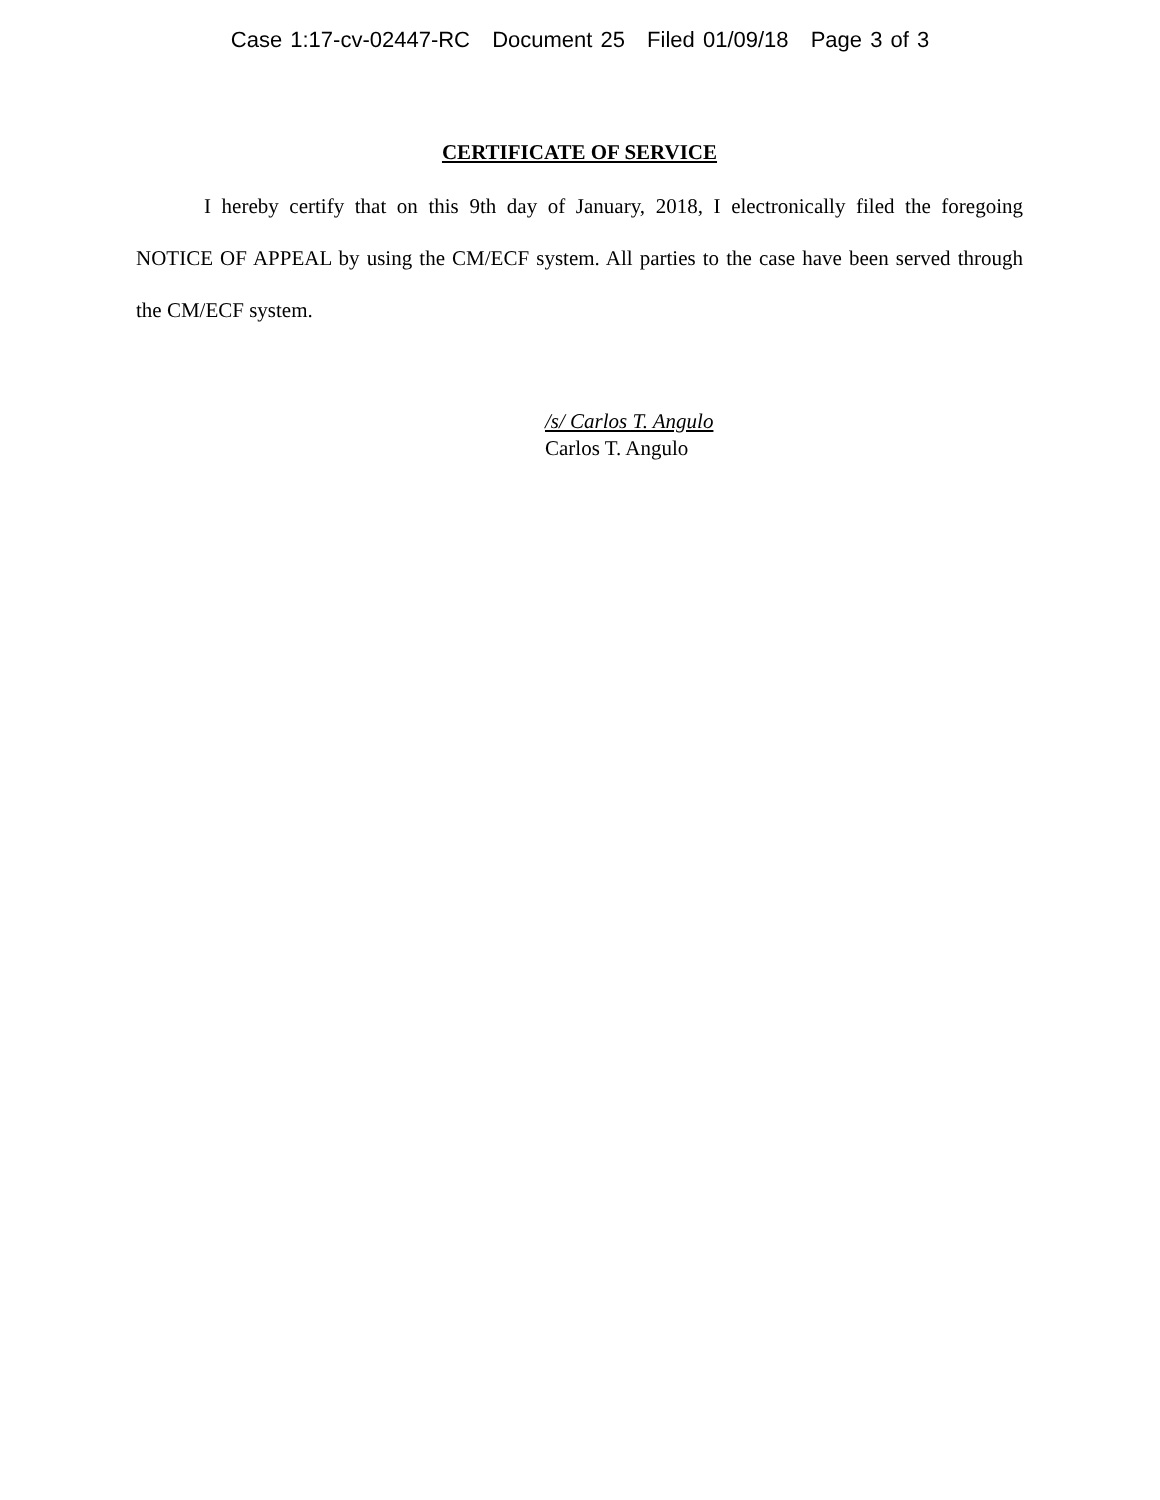Case 1:17-cv-02447-RC Document 25 Filed 01/09/18 Page 3 of 3
CERTIFICATE OF SERVICE
I hereby certify that on this 9th day of January, 2018, I electronically filed the foregoing NOTICE OF APPEAL by using the CM/ECF system. All parties to the case have been served through the CM/ECF system.
/s/ Carlos T. Angulo
Carlos T. Angulo